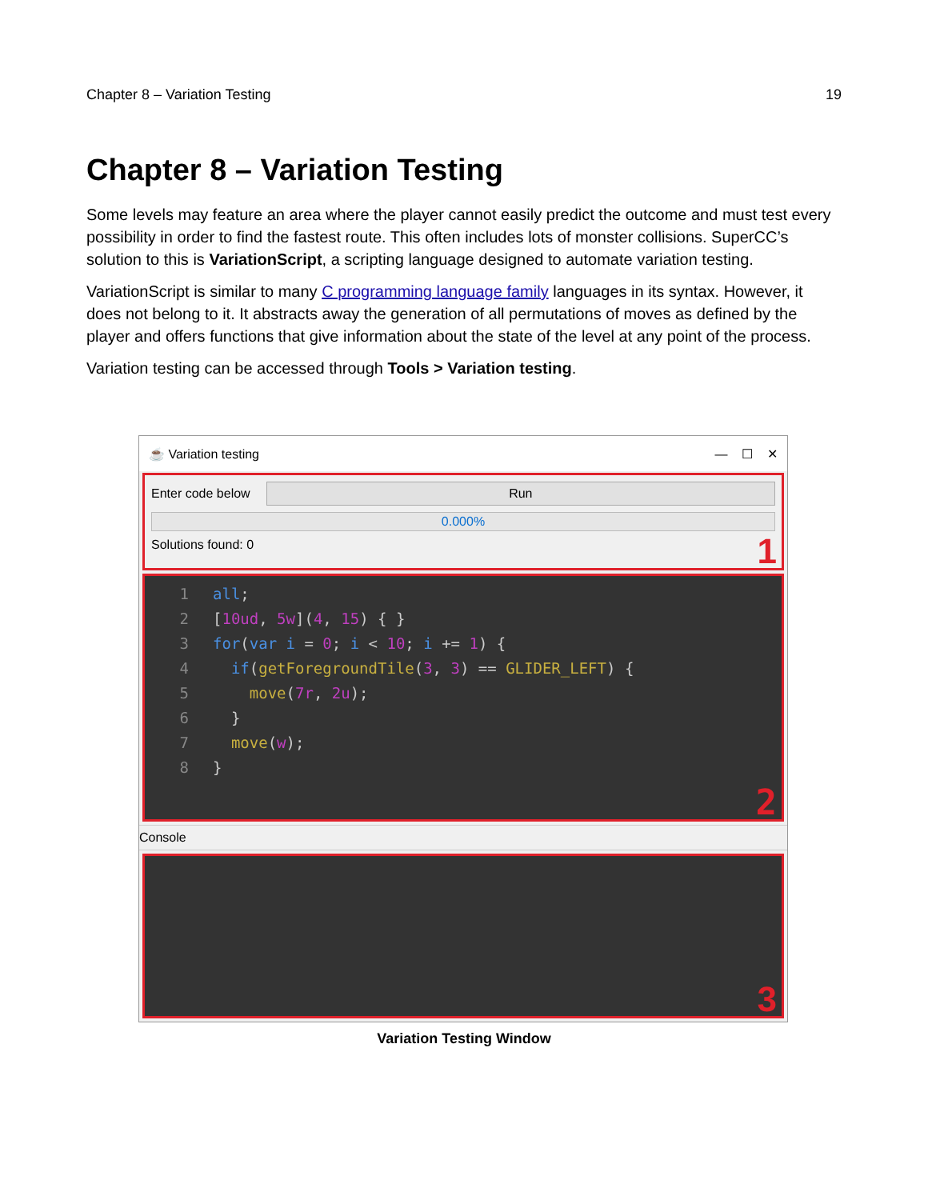Chapter 8 – Variation Testing 19
Chapter 8 – Variation Testing
Some levels may feature an area where the player cannot easily predict the outcome and must test every possibility in order to find the fastest route. This often includes lots of monster collisions. SuperCC’s solution to this is VariationScript, a scripting language designed to automate variation testing.
VariationScript is similar to many C programming language family languages in its syntax. However, it does not belong to it. It abstracts away the generation of all permutations of moves as defined by the player and offers functions that give information about the state of the level at any point of the process.
Variation testing can be accessed through Tools > Variation testing.
☕ Variation testing — ☐ ✕
Enter code below
Run
0.000%
Solutions found: 0
1
1 all;
2 [10ud, 5w](4, 15) { }
3 for (var i = 0; i < 10; i += 1) {
4 if (getForegroundTile (3, 3) == GLIDER_LEFT) {
5 move (7r, 2u);
6 }
7 move (w);
8 }
2
Console
3
Variation Testing Window